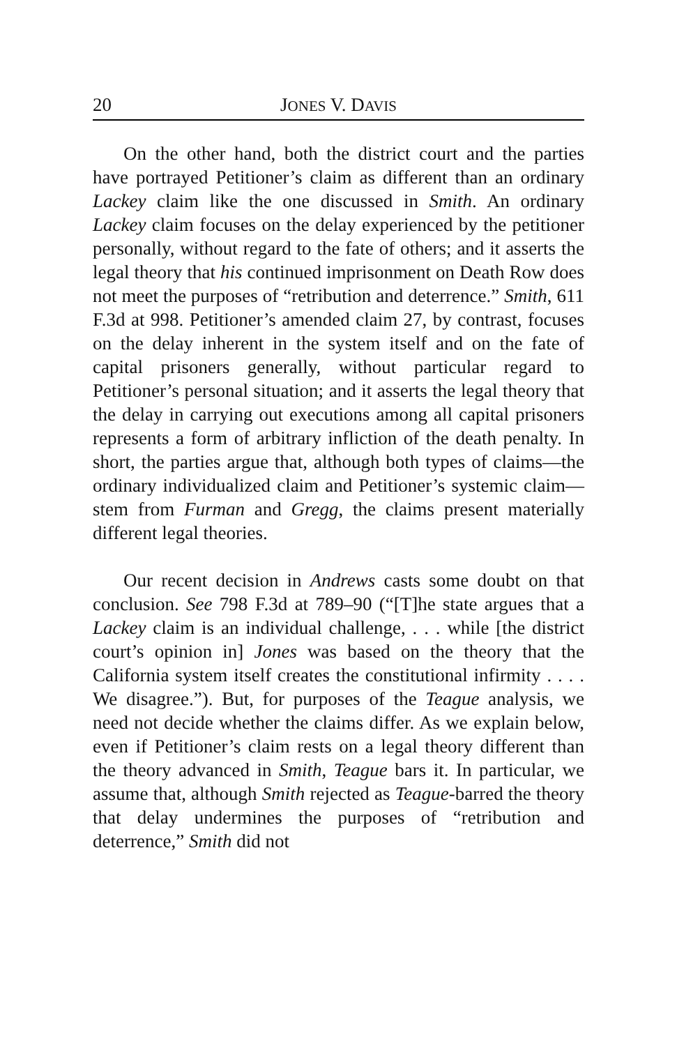20 JONES V. DAVIS
On the other hand, both the district court and the parties have portrayed Petitioner’s claim as different than an ordinary Lackey claim like the one discussed in Smith. An ordinary Lackey claim focuses on the delay experienced by the petitioner personally, without regard to the fate of others; and it asserts the legal theory that his continued imprisonment on Death Row does not meet the purposes of “retribution and deterrence.” Smith, 611 F.3d at 998. Petitioner’s amended claim 27, by contrast, focuses on the delay inherent in the system itself and on the fate of capital prisoners generally, without particular regard to Petitioner’s personal situation; and it asserts the legal theory that the delay in carrying out executions among all capital prisoners represents a form of arbitrary infliction of the death penalty. In short, the parties argue that, although both types of claims—the ordinary individualized claim and Petitioner’s systemic claim—stem from Furman and Gregg, the claims present materially different legal theories.
Our recent decision in Andrews casts some doubt on that conclusion. See 798 F.3d at 789–90 (“[T]he state argues that a Lackey claim is an individual challenge, . . . while [the district court’s opinion in] Jones was based on the theory that the California system itself creates the constitutional infirmity . . . . We disagree.”). But, for purposes of the Teague analysis, we need not decide whether the claims differ. As we explain below, even if Petitioner’s claim rests on a legal theory different than the theory advanced in Smith, Teague bars it. In particular, we assume that, although Smith rejected as Teague-barred the theory that delay undermines the purposes of “retribution and deterrence,” Smith did not